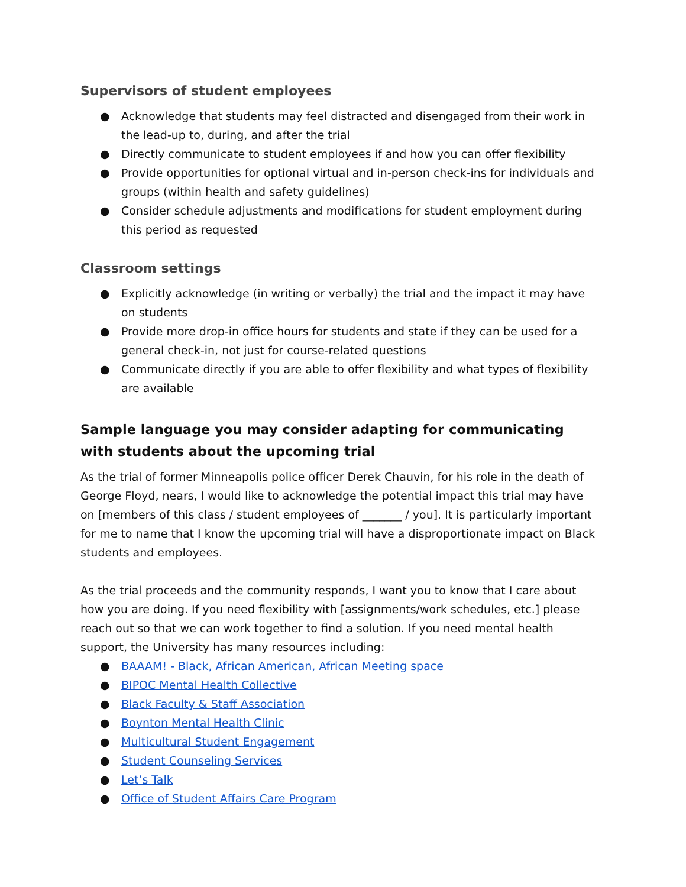Supervisors of student employees
● Acknowledge that students may feel distracted and disengaged from their work in the lead-up to, during, and after the trial
● Directly communicate to student employees if and how you can offer flexibility
● Provide opportunities for optional virtual and in-person check-ins for individuals and groups (within health and safety guidelines)
● Consider schedule adjustments and modifications for student employment during this period as requested
Classroom settings
● Explicitly acknowledge (in writing or verbally) the trial and the impact it may have on students
● Provide more drop-in office hours for students and state if they can be used for a general check-in, not just for course-related questions
● Communicate directly if you are able to offer flexibility and what types of flexibility are available
Sample language you may consider adapting for communicating with students about the upcoming trial
As the trial of former Minneapolis police officer Derek Chauvin, for his role in the death of George Floyd, nears, I would like to acknowledge the potential impact this trial may have on [members of this class / student employees of _______ / you]. It is particularly important for me to name that I know the upcoming trial will have a disproportionate impact on Black students and employees.
As the trial proceeds and the community responds, I want you to know that I care about how you are doing. If you need flexibility with [assignments/work schedules, etc.] please reach out so that we can work together to find a solution. If you need mental health support, the University has many resources including:
● BAAAM! - Black, African American, African Meeting space
● BIPOC Mental Health Collective
● Black Faculty & Staff Association
● Boynton Mental Health Clinic
● Multicultural Student Engagement
● Student Counseling Services
● Let’s Talk
● Office of Student Affairs Care Program